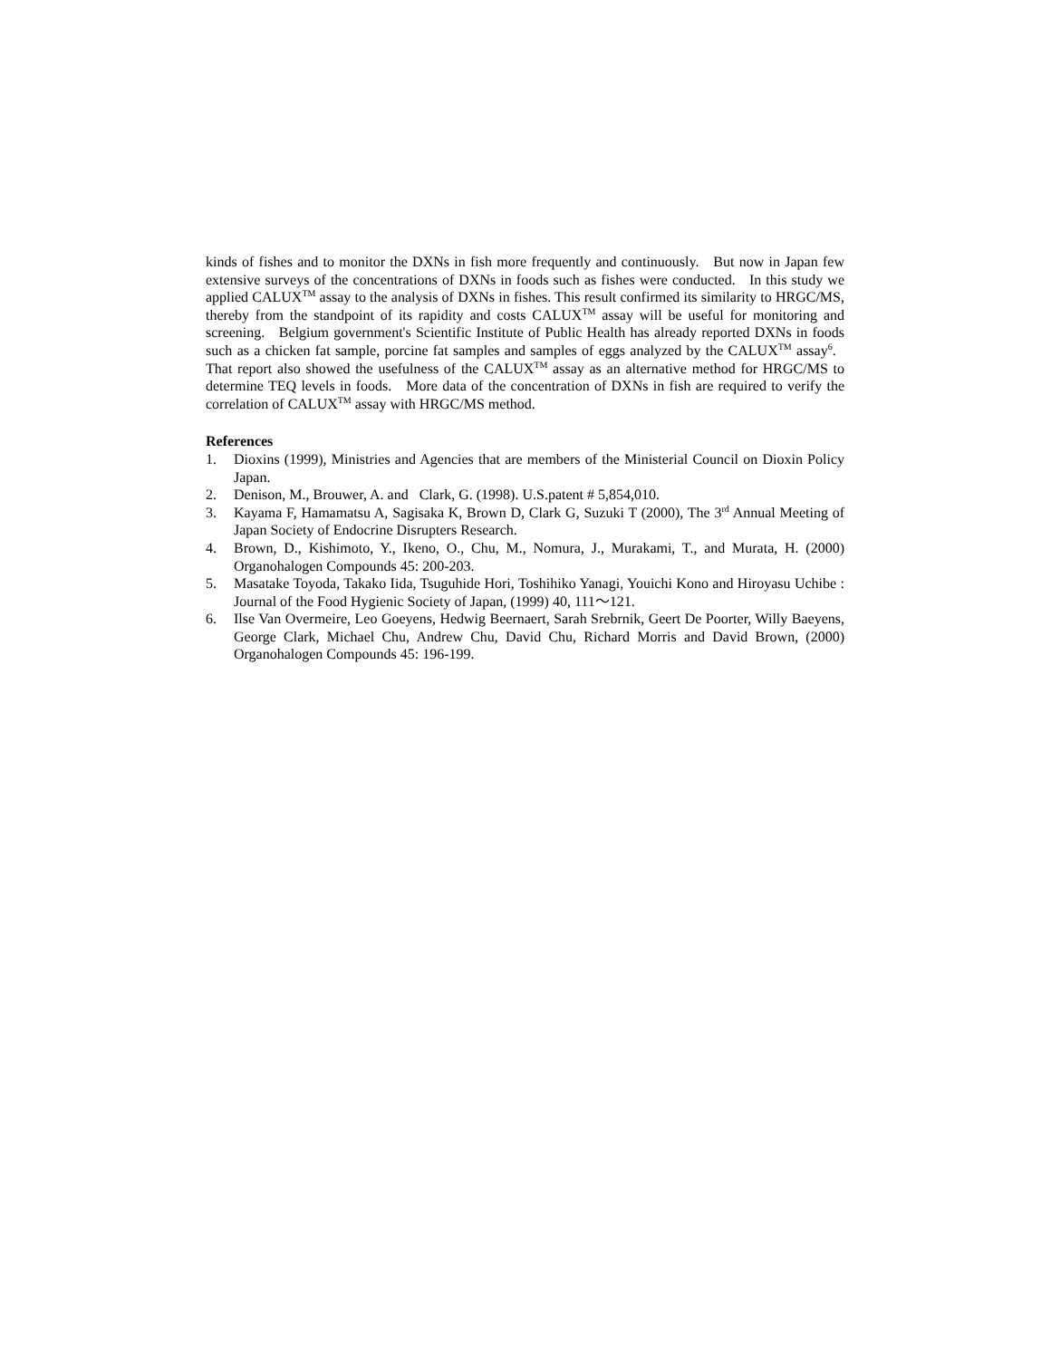kinds of fishes and to monitor the DXNs in fish more frequently and continuously. But now in Japan few extensive surveys of the concentrations of DXNs in foods such as fishes were conducted. In this study we applied CALUX<sup>TM</sup> assay to the analysis of DXNs in fishes. This result confirmed its similarity to HRGC/MS, thereby from the standpoint of its rapidity and costs CALUX<sup>TM</sup> assay will be useful for monitoring and screening. Belgium government's Scientific Institute of Public Health has already reported DXNs in foods such as a chicken fat sample, porcine fat samples and samples of eggs analyzed by the CALUX<sup>TM</sup> assay<sup>6</sup>. That report also showed the usefulness of the CALUX<sup>TM</sup> assay as an alternative method for HRGC/MS to determine TEQ levels in foods. More data of the concentration of DXNs in fish are required to verify the correlation of CALUX<sup>TM</sup> assay with HRGC/MS method.
References
1. Dioxins (1999), Ministries and Agencies that are members of the Ministerial Council on Dioxin Policy Japan.
2. Denison, M., Brouwer, A. and Clark, G. (1998). U.S.patent # 5,854,010.
3. Kayama F, Hamamatsu A, Sagisaka K, Brown D, Clark G, Suzuki T (2000), The 3<sup>rd</sup> Annual Meeting of Japan Society of Endocrine Disrupters Research.
4. Brown, D., Kishimoto, Y., Ikeno, O., Chu, M., Nomura, J., Murakami, T., and Murata, H. (2000) Organohalogen Compounds 45: 200-203.
5. Masatake Toyoda, Takako Iida, Tsuguhide Hori, Toshihiko Yanagi, Youichi Kono and Hiroyasu Uchibe : Journal of the Food Hygienic Society of Japan, (1999) 40, 111～121.
6. Ilse Van Overmeire, Leo Goeyens, Hedwig Beernaert, Sarah Srebrnik, Geert De Poorter, Willy Baeyens, George Clark, Michael Chu, Andrew Chu, David Chu, Richard Morris and David Brown, (2000) Organohalogen Compounds 45: 196-199.